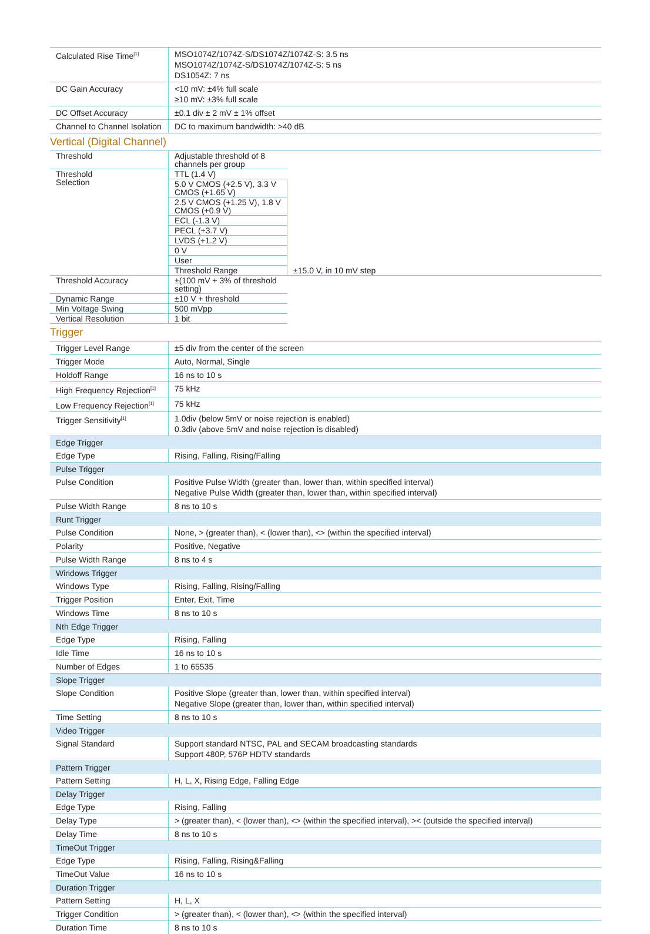| Calculated Rise Time<sup>[1]</sup> | MSO1074Z/1074Z-S/DS1074Z/1074Z-S: 3.5 ns MSO1074Z/1074Z-S/DS1074Z/1074Z-S: 5 ns DS1054Z: 7 ns |
| DC Gain Accuracy | <10 mV: ±4% full scale ≥10 mV: ±3% full scale |
| DC Offset Accuracy | ±0.1 div ± 2 mV ± 1% offset |
| Channel to Channel Isolation | DC to maximum bandwidth: >40 dB |
Vertical (Digital Channel)
| Threshold | Adjustable threshold of 8 channels per group | |
| Threshold Selection | TTL (1.4 V) | |
| | 5.0 V CMOS (+2.5 V), 3.3 V CMOS (+1.65 V) | |
| | 2.5 V CMOS (+1.25 V), 1.8 V CMOS (+0.9 V) | |
| | ECL (-1.3 V) | |
| | PECL (+3.7 V) | |
| | LVDS (+1.2 V) | |
| | 0 V | |
| | User | |
| | Threshold Range | ±15.0 V, in 10 mV step |
| Threshold Accuracy | ±(100 mV + 3% of threshold setting) | |
| Dynamic Range | ±10 V + threshold | |
| Min Voltage Swing | 500 mVpp | |
| Vertical Resolution | 1 bit | |
Trigger
| Trigger Level Range | ±5 div from the center of the screen |
| Trigger Mode | Auto, Normal, Single |
| Holdoff Range | 16 ns to 10 s |
| High Frequency Rejection<sup>[1]</sup> | 75 kHz |
| Low Frequency Rejection<sup>[1]</sup> | 75 kHz |
| Trigger Sensitivity<sup>[1]</sup> | 1.0div (below 5mV or noise rejection is enabled) 0.3div (above 5mV and noise rejection is disabled) |
| Edge Trigger | |
| Edge Type | Rising, Falling, Rising/Falling |
| Pulse Trigger | |
| Pulse Condition | Positive Pulse Width (greater than, lower than, within specified interval) Negative Pulse Width (greater than, lower than, within specified interval) |
| Pulse Width Range | 8 ns to 10 s |
| Runt Trigger | |
| Pulse Condition | None, > (greater than), < (lower than), <> (within the specified interval) |
| Polarity | Positive, Negative |
| Pulse Width Range | 8 ns to 4 s |
| Windows Trigger | |
| Windows Type | Rising, Falling, Rising/Falling |
| Trigger Position | Enter, Exit, Time |
| Windows Time | 8 ns to 10 s |
| Nth Edge Trigger | |
| Edge Type | Rising, Falling |
| Idle Time | 16 ns to 10 s |
| Number of Edges | 1 to 65535 |
| Slope Trigger | |
| Slope Condition | Positive Slope (greater than, lower than, within specified interval) Negative Slope (greater than, lower than, within specified interval) |
| Time Setting | 8 ns to 10 s |
| Video Trigger | |
| Signal Standard | Support standard NTSC, PAL and SECAM broadcasting standards Support 480P, 576P HDTV standards |
| Pattern Trigger | |
| Pattern Setting | H, L, X, Rising Edge, Falling Edge |
| Delay Trigger | |
| Edge Type | Rising, Falling |
| Delay Type | > (greater than), < (lower than), <> (within the specified interval), >< (outside the specified interval) |
| Delay Time | 8 ns to 10 s |
| TimeOut Trigger | |
| Edge Type | Rising, Falling, Rising&Falling |
| TimeOut Value | 16 ns to 10 s |
| Duration Trigger | |
| Pattern Setting | H, L, X |
| Trigger Condition | > (greater than), < (lower than), <> (within the specified interval) |
| Duration Time | 8 ns to 10 s |